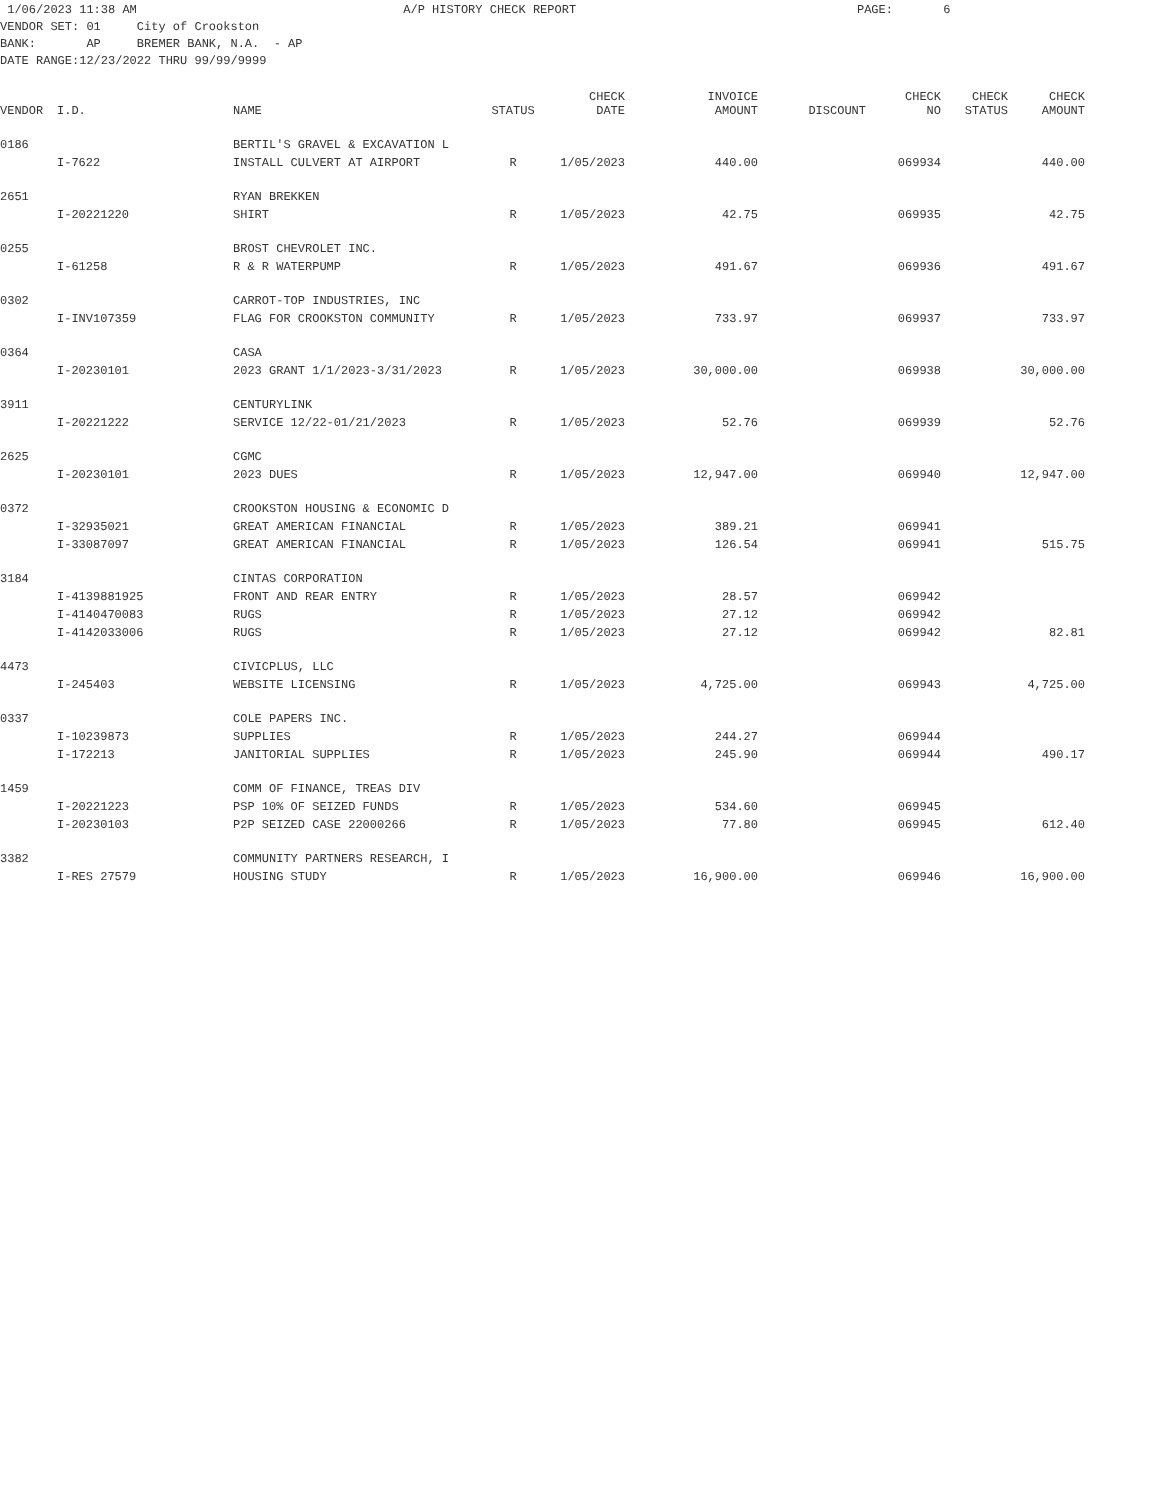1/06/2023 11:38 AM A/P HISTORY CHECK REPORT PAGE: 6 VENDOR SET: 01 City of Crookston BANK: AP BREMER BANK, N.A. - AP DATE RANGE:12/23/2022 THRU 99/99/9999
| VENDOR | I.D. | NAME | STATUS | CHECK DATE | INVOICE AMOUNT | DISCOUNT | CHECK NO | CHECK STATUS | CHECK AMOUNT |
| --- | --- | --- | --- | --- | --- | --- | --- | --- | --- |
| 0186 | | BERTIL'S GRAVEL & EXCAVATION L | | | | | | | |
| | I-7622 | INSTALL CULVERT AT AIRPORT | R | 1/05/2023 | 440.00 | | 069934 | | 440.00 |
| 2651 | | RYAN BREKKEN | | | | | | | |
| | I-20221220 | SHIRT | R | 1/05/2023 | 42.75 | | 069935 | | 42.75 |
| 0255 | | BROST CHEVROLET INC. | | | | | | | |
| | I-61258 | R & R WATERPUMP | R | 1/05/2023 | 491.67 | | 069936 | | 491.67 |
| 0302 | | CARROT-TOP INDUSTRIES, INC | | | | | | | |
| | I-INV107359 | FLAG FOR CROOKSTON COMMUNITY | R | 1/05/2023 | 733.97 | | 069937 | | 733.97 |
| 0364 | | CASA | | | | | | | |
| | I-20230101 | 2023 GRANT 1/1/2023-3/31/2023 | R | 1/05/2023 | 30,000.00 | | 069938 | | 30,000.00 |
| 3911 | | CENTURYLINK | | | | | | | |
| | I-20221222 | SERVICE 12/22-01/21/2023 | R | 1/05/2023 | 52.76 | | 069939 | | 52.76 |
| 2625 | | CGMC | | | | | | | |
| | I-20230101 | 2023 DUES | R | 1/05/2023 | 12,947.00 | | 069940 | | 12,947.00 |
| 0372 | | CROOKSTON HOUSING & ECONOMIC D | | | | | | | |
| | I-32935021 | GREAT AMERICAN FINANCIAL | R | 1/05/2023 | 389.21 | | 069941 | | |
| | I-33087097 | GREAT AMERICAN FINANCIAL | R | 1/05/2023 | 126.54 | | 069941 | | 515.75 |
| 3184 | | CINTAS CORPORATION | | | | | | | |
| | I-4139881925 | FRONT AND REAR ENTRY | R | 1/05/2023 | 28.57 | | 069942 | | |
| | I-4140470083 | RUGS | R | 1/05/2023 | 27.12 | | 069942 | | |
| | I-4142033006 | RUGS | R | 1/05/2023 | 27.12 | | 069942 | | 82.81 |
| 4473 | | CIVICPLUS, LLC | | | | | | | |
| | I-245403 | WEBSITE LICENSING | R | 1/05/2023 | 4,725.00 | | 069943 | | 4,725.00 |
| 0337 | | COLE PAPERS INC. | | | | | | | |
| | I-10239873 | SUPPLIES | R | 1/05/2023 | 244.27 | | 069944 | | |
| | I-172213 | JANITORIAL SUPPLIES | R | 1/05/2023 | 245.90 | | 069944 | | 490.17 |
| 1459 | | COMM OF FINANCE, TREAS DIV | | | | | | | |
| | I-20221223 | PSP 10% OF SEIZED FUNDS | R | 1/05/2023 | 534.60 | | 069945 | | |
| | I-20230103 | P2P SEIZED CASE 22000266 | R | 1/05/2023 | 77.80 | | 069945 | | 612.40 |
| 3382 | | COMMUNITY PARTNERS RESEARCH, I | | | | | | | |
| | I-RES 27579 | HOUSING STUDY | R | 1/05/2023 | 16,900.00 | | 069946 | | 16,900.00 |